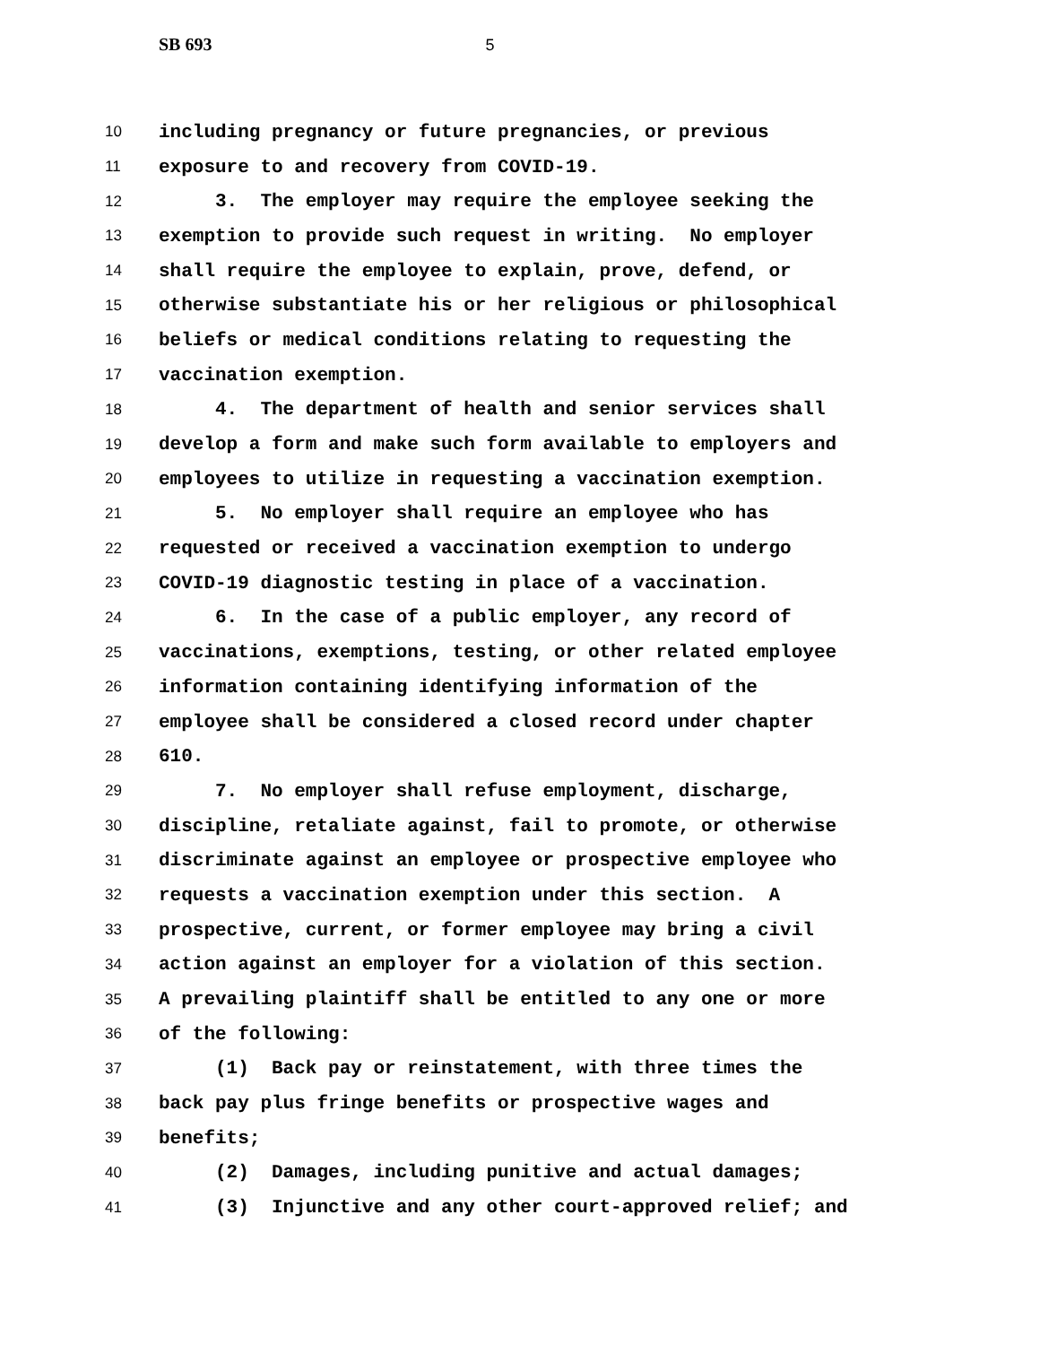SB 693 5
10 including pregnancy or future pregnancies, or previous
11 exposure to and recovery from COVID-19.
12 3. The employer may require the employee seeking the
13 exemption to provide such request in writing. No employer
14 shall require the employee to explain, prove, defend, or
15 otherwise substantiate his or her religious or philosophical
16 beliefs or medical conditions relating to requesting the
17 vaccination exemption.
18 4. The department of health and senior services shall
19 develop a form and make such form available to employers and
20 employees to utilize in requesting a vaccination exemption.
21 5. No employer shall require an employee who has
22 requested or received a vaccination exemption to undergo
23 COVID-19 diagnostic testing in place of a vaccination.
24 6. In the case of a public employer, any record of
25 vaccinations, exemptions, testing, or other related employee
26 information containing identifying information of the
27 employee shall be considered a closed record under chapter
28 610.
29 7. No employer shall refuse employment, discharge,
30 discipline, retaliate against, fail to promote, or otherwise
31 discriminate against an employee or prospective employee who
32 requests a vaccination exemption under this section. A
33 prospective, current, or former employee may bring a civil
34 action against an employer for a violation of this section.
35 A prevailing plaintiff shall be entitled to any one or more
36 of the following:
37 (1) Back pay or reinstatement, with three times the
38 back pay plus fringe benefits or prospective wages and
39 benefits;
40 (2) Damages, including punitive and actual damages;
41 (3) Injunctive and any other court-approved relief; and